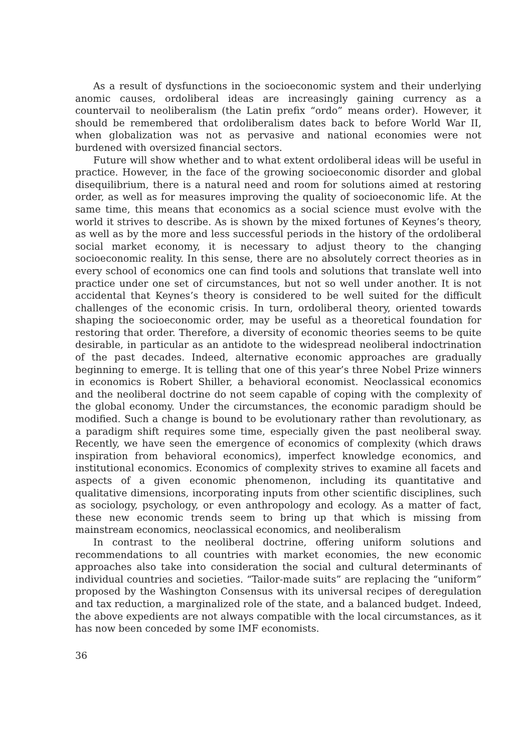As a result of dysfunctions in the socioeconomic system and their underlying anomic causes, ordoliberal ideas are increasingly gaining currency as a countervail to neoliberalism (the Latin prefix “ordo” means order). However, it should be remembered that ordoliberalism dates back to before World War II, when globalization was not as pervasive and national economies were not burdened with oversized financial sectors.
Future will show whether and to what extent ordoliberal ideas will be useful in practice. However, in the face of the growing socioeconomic disorder and global disequilibrium, there is a natural need and room for solutions aimed at restoring order, as well as for measures improving the quality of socioeconomic life. At the same time, this means that economics as a social science must evolve with the world it strives to describe. As is shown by the mixed fortunes of Keynes’s theory, as well as by the more and less successful periods in the history of the ordoliberal social market economy, it is necessary to adjust theory to the changing socioeconomic reality. In this sense, there are no absolutely correct theories as in every school of economics one can find tools and solutions that translate well into practice under one set of circumstances, but not so well under another. It is not accidental that Keynes’s theory is considered to be well suited for the difficult challenges of the economic crisis. In turn, ordoliberal theory, oriented towards shaping the socioeconomic order, may be useful as a theoretical foundation for restoring that order. Therefore, a diversity of economic theories seems to be quite desirable, in particular as an antidote to the widespread neoliberal indoctrination of the past decades. Indeed, alternative economic approaches are gradually beginning to emerge. It is telling that one of this year’s three Nobel Prize winners in economics is Robert Shiller, a behavioral economist. Neoclassical economics and the neoliberal doctrine do not seem capable of coping with the complexity of the global economy. Under the circumstances, the economic paradigm should be modified. Such a change is bound to be evolutionary rather than revolutionary, as a paradigm shift requires some time, especially given the past neoliberal sway. Recently, we have seen the emergence of economics of complexity (which draws inspiration from behavioral economics), imperfect knowledge economics, and institutional economics. Economics of complexity strives to examine all facets and aspects of a given economic phenomenon, including its quantitative and qualitative dimensions, incorporating inputs from other scientific disciplines, such as sociology, psychology, or even anthropology and ecology. As a matter of fact, these new economic trends seem to bring up that which is missing from mainstream economics, neoclassical economics, and neoliberalism
In contrast to the neoliberal doctrine, offering uniform solutions and recommendations to all countries with market economies, the new economic approaches also take into consideration the social and cultural determinants of individual countries and societies. “Tailor-made suits” are replacing the “uniform” proposed by the Washington Consensus with its universal recipes of deregulation and tax reduction, a marginalized role of the state, and a balanced budget. Indeed, the above expedients are not always compatible with the local circumstances, as it has now been conceded by some IMF economists.
36